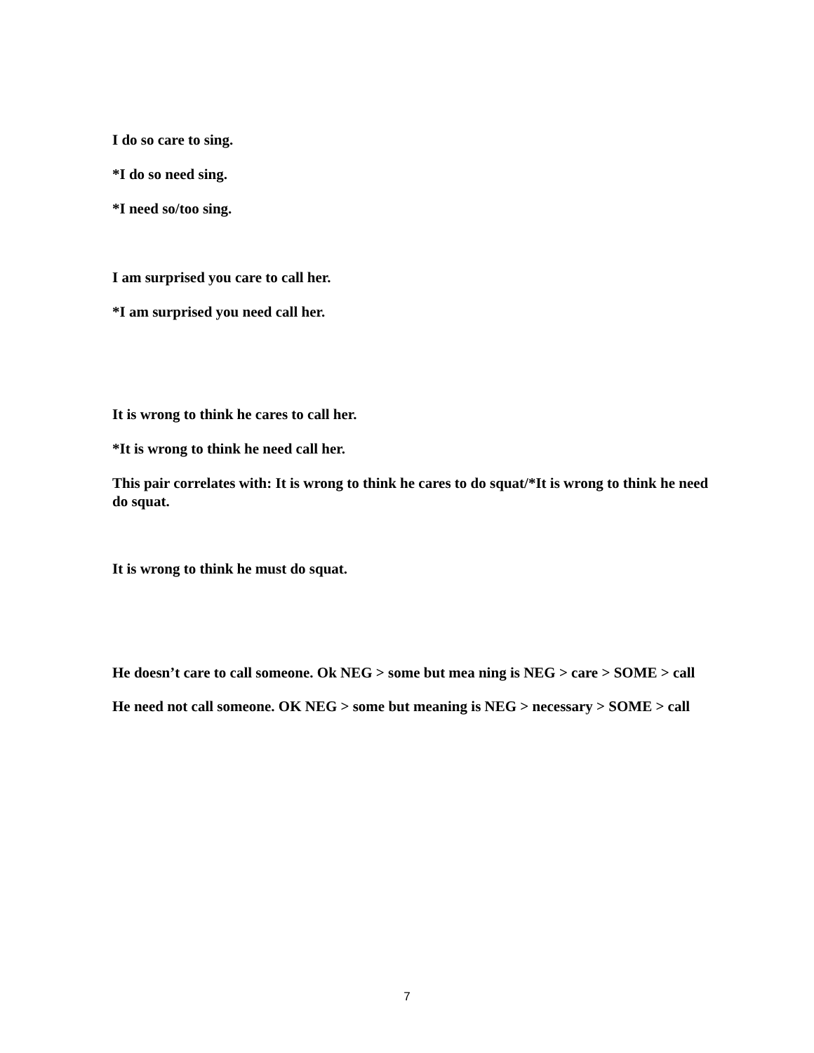I do so care to sing.
*I do so need sing.
*I need so/too sing.
I am surprised you care to call her.
*I am surprised you need call her.
It is wrong to think he cares to call her.
*It is wrong to think he need call her.
This pair correlates with: It is wrong to think he cares to do squat/*It is wrong to think he need do squat.
It is wrong to think he must do squat.
He doesn’t care to call someone. Ok NEG > some but mea ning is NEG > care > SOME > call
He need not call someone. OK NEG > some but meaning is NEG > necessary > SOME > call
7